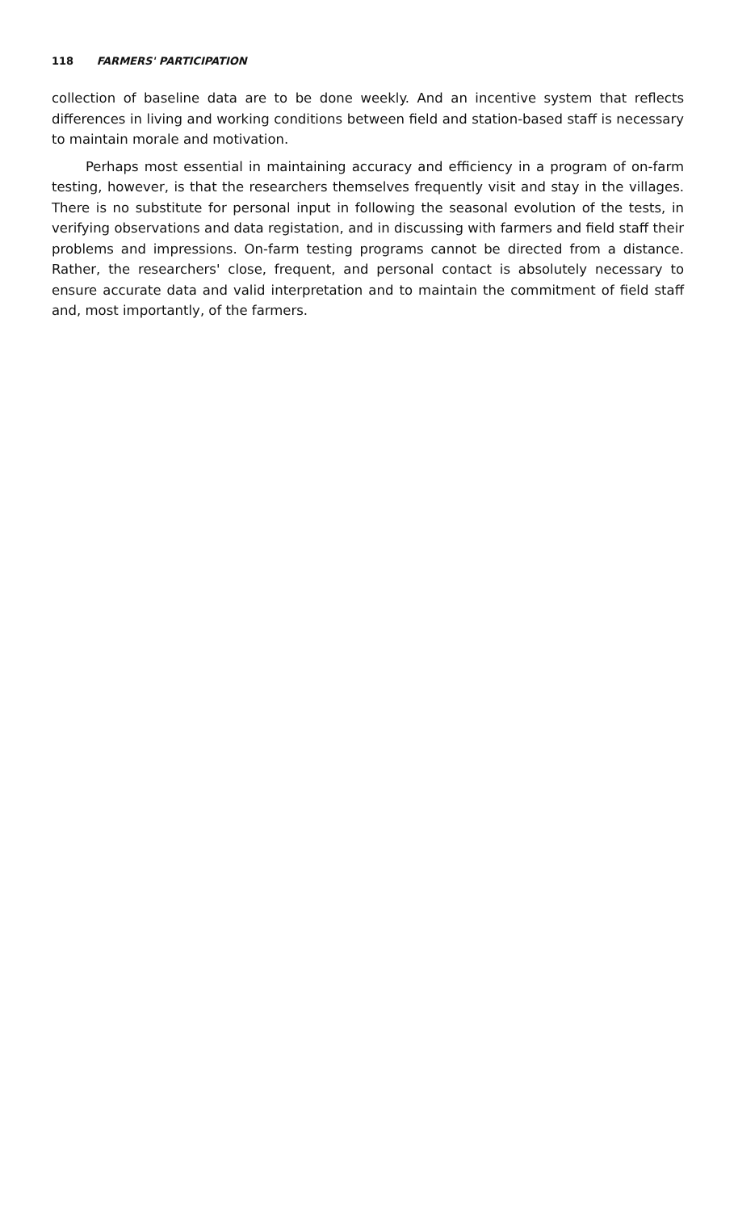118 FARMERS' PARTICIPATION
collection of baseline data are to be done weekly. And an incentive system that reflects differences in living and working conditions between field and station-based staff is necessary to maintain morale and motivation.
Perhaps most essential in maintaining accuracy and efficiency in a program of on-farm testing, however, is that the researchers themselves frequently visit and stay in the villages. There is no substitute for personal input in following the seasonal evolution of the tests, in verifying observations and data registation, and in discussing with farmers and field staff their problems and impressions. On-farm testing programs cannot be directed from a distance. Rather, the researchers' close, frequent, and personal contact is absolutely necessary to ensure accurate data and valid interpretation and to maintain the commitment of field staff and, most importantly, of the farmers.